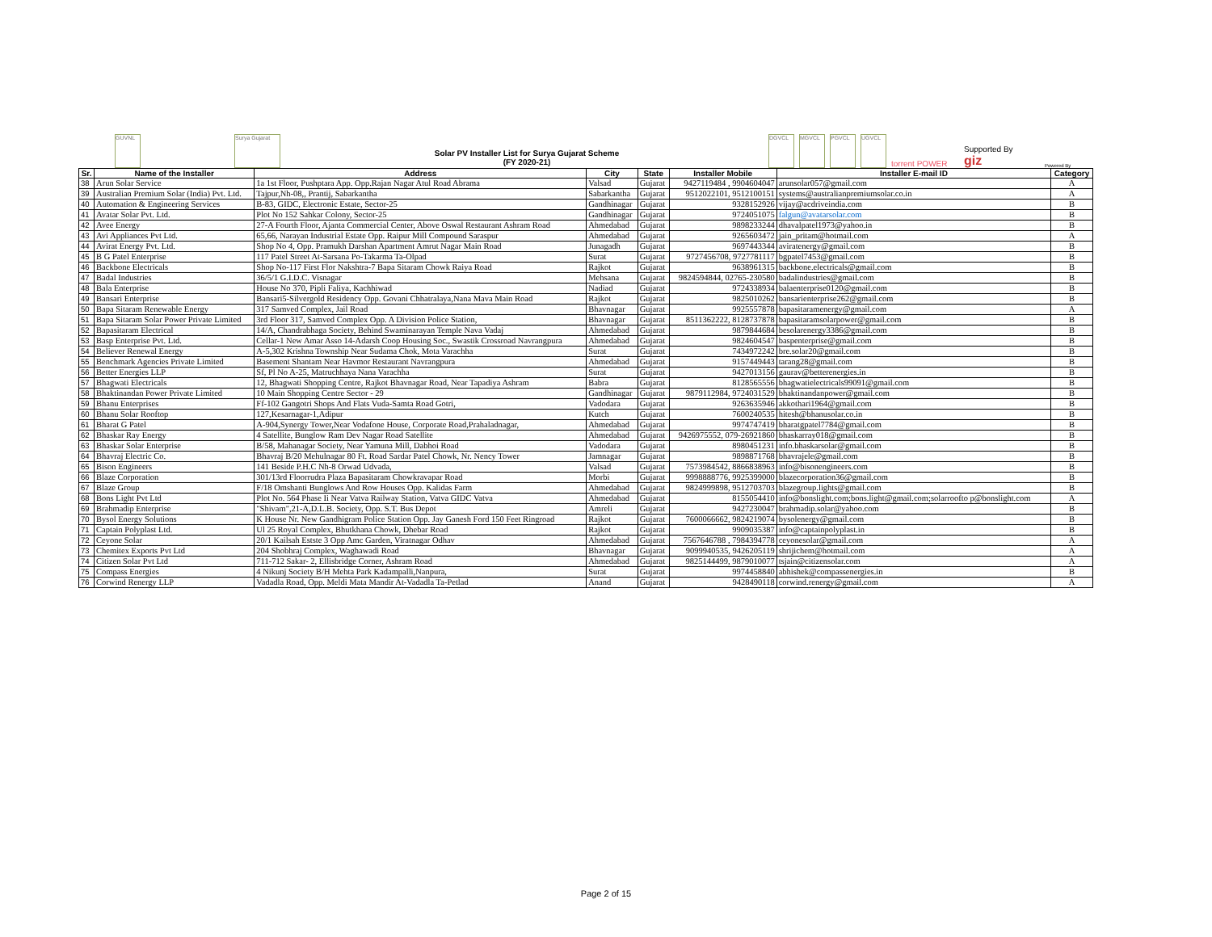GUVNL
Surya Gujarat
Solar PV Installer List for Surya Gujarat Scheme
(FY 2020-21)
DGVCL
MGVCL
PGVCL
UGVCL
torrent POWER
Supported By
giz
Powered By
| Sr. | Name of the Installer | Address | City | State | Installer Mobile | Installer E-mail ID | Category |
| --- | --- | --- | --- | --- | --- | --- | --- |
| 38 | Arun Solar Service | 1a 1st Floor, Pushptara App. Opp.Rajan Nagar Atul Road Abrama | Valsad | Gujarat | 9427119484 , 9904604047 | arunsolar057@gmail.com | A |
| 39 | Australian Premium Solar (India) Pvt. Ltd. | Tajpur,Nh-08,, Prantij, Sabarkantha | Sabarkantha | Gujarat | 9512022101, 9512100151 | systems@australianpremiumsolar.co.in | A |
| 40 | Automation & Engineering Services | B-83, GIDC, Electronic Estate, Sector-25 | Gandhinagar | Gujarat | 9328152926 | vijay@acdriveindia.com | B |
| 41 | Avatar Solar Pvt. Ltd. | Plot No 152 Sahkar Colony, Sector-25 | Gandhinagar | Gujarat | 9724051075 | falgun@avatarsolar.com | B |
| 42 | Avee Energy | 27-A Fourth Floor, Ajanta Commercial Center, Above Oswal Restaurant Ashram Road | Ahmedabad | Gujarat | 9898233244 | dhavalpatel1973@yahoo.in | B |
| 43 | Avi Appliances Pvt Ltd. | 65,66, Narayan Industrial Estate Opp. Raipur Mill Compound Saraspur | Ahmedabad | Gujarat | 9265603472 | jain_pritam@hotmail.com | A |
| 44 | Avirat Energy Pvt. Ltd. | Shop No 4, Opp. Pramukh Darshan Apartment Amrut Nagar Main Road | Junagadh | Gujarat | 9697443344 | aviratenergy@gmail.com | B |
| 45 | B G Patel Enterprise | 117 Patel Street At-Sarsana Po-Takarma Ta-Olpad | Surat | Gujarat | 9727456708, 9727781117 | bgpatel7453@gmail.com | B |
| 46 | Backbone Electricals | Shop No-117 First Flor Nakshtra-7 Bapa Sitaram Chowk Raiya Road | Rajkot | Gujarat | 9638961315 | backbone.electricals@gmail.com | B |
| 47 | Badal Industries | 36/5/1 G.I.D.C. Visnagar | Mehsana | Gujarat | 9824594844, 02765-230580 | badalindustries@gmail.com | B |
| 48 | Bala Enterprise | House No 370, Pipli Faliya, Kachhiwad | Nadiad | Gujarat | 9724338934 | balaenterprise0120@gmail.com | B |
| 49 | Bansari Enterprise | Bansari5-Silvergold Residency Opp. Govani Chhatralaya,Nana Mava Main Road | Rajkot | Gujarat | 9825010262 | bansarienterprise262@gmail.com | B |
| 50 | Bapa Sitaram Renewable Energy | 317 Samved Complex, Jail Road | Bhavnagar | Gujarat | 9925557878 | bapasitaramenergy@gmail.com | A |
| 51 | Bapa Sitaram Solar Power Private Limited | 3rd Floor 317, Samved Complex Opp. A Division Police Station, | Bhavnagar | Gujarat | 8511362222, 8128737878 | bapasitaramsolarpower@gmail.com | B |
| 52 | Bapasitaram Electrical | 14/A, Chandrabhaga Society, Behind Swaminarayan Temple Nava Vadaj | Ahmedabad | Gujarat | 9879844684 | besolarenergy3386@gmail.com | B |
| 53 | Basp Enterprise Pvt. Ltd. | Cellar-1 New Amar Asso 14-Adarsh Coop Housing Soc., Swastik Crossroad Navrangpura | Ahmedabad | Gujarat | 9824604547 | baspenterprise@gmail.com | B |
| 54 | Believer Renewal Energy | A-5,302 Krishna Township Near Sudama Chok, Mota Varachha | Surat | Gujarat | 7434972242 | bre.solar20@gmail.com | B |
| 55 | Benchmark Agencies Private Limited | Basement Shantam Near Havmor Restaurant Navrangpura | Ahmedabad | Gujarat | 9157449443 | tarang28@gmail.com | B |
| 56 | Better Energies LLP | Sf, Pl No A-25, Matruchhaya Nana Varachha | Surat | Gujarat | 9427013156 | gaurav@betterenergies.in | B |
| 57 | Bhagwati Electricals | 12, Bhagwati Shopping Centre, Rajkot Bhavnagar Road, Near Tapadiya Ashram | Babra | Gujarat | 8128565556 | bhagwatielectricals99091@gmail.com | B |
| 58 | Bhaktinandan Power Private Limited | 10 Main Shopping Centre Sector - 29 | Gandhinagar | Gujarat | 9879112984, 9724031529 | bhaktinandanpower@gmail.com | B |
| 59 | Bhanu Enterprises | Ff-102 Gangotri Shops And Flats Vuda-Samta Road Gotri, | Vadodara | Gujarat | 9263635946 | akkothari1964@gmail.com | B |
| 60 | Bhanu Solar Rooftop | 127,Kesarnagar-1,Adipur | Kutch | Gujarat | 7600240535 | hitesh@bhanusolar.co.in | B |
| 61 | Bharat G Patel | A-904,Synergy Tower,Near Vodafone House, Corporate Road,Prahaladnagar, | Ahmedabad | Gujarat | 9974747419 | bharatgpatel7784@gmail.com | B |
| 62 | Bhaskar Ray Energy | 4 Satellite, Bunglow Ram Dev Nagar Road Satellite | Ahmedabad | Gujarat | 9426975552, 079-26921860 | bhaskarray018@gmail.com | B |
| 63 | Bhaskar Solar Enterprise | B/58, Mahanagar Society, Near Yamuna Mill, Dabhoi Road | Vadodara | Gujarat | 8980451231 | info.bhaskarsolar@gmail.com | B |
| 64 | Bhavraj Electric Co. | Bhavraj B/20 Mehulnagar 80 Ft. Road Sardar Patel Chowk, Nr. Nency Tower | Jamnagar | Gujarat | 9898871768 | bhavrajele@gmail.com | B |
| 65 | Bison Engineers | 141 Beside P.H.C Nh-8 Orwad Udvada, | Valsad | Gujarat | 7573984542, 8866838963 | info@bisonengineers.com | B |
| 66 | Blaze Corporation | 301/13rd Floorrudra Plaza Bapasitaram Chowkravapar Road | Morbi | Gujarat | 9998888776, 9925399000 | blazecorporation36@gmail.com | B |
| 67 | Blaze Group | F/18 Omshanti Bunglows And Row Houses Opp. Kalidas Farm | Ahmedabad | Gujarat | 9824999898, 9512703703 | blazegroup.lights@gmail.com | B |
| 68 | Bons Light Pvt Ltd | Plot No. 564 Phase Ii Near Vatva Railway Station, Vatva GIDC Vatva | Ahmedabad | Gujarat | 8155054410 | info@bonslight.com;bons.light@gmail.com;solarroofto p@bonslight.com | A |
| 69 | Brahmadip Enterprise | "Shivam",21-A,D.L.B. Society, Opp. S.T. Bus Depot | Amreli | Gujarat | 9427230047 | brahmadip.solar@yahoo.com | B |
| 70 | Bysol Energy Solutions | K House Nr. New Gandhigram Police Station Opp. Jay Ganesh Ford 150 Feet Ringroad | Rajkot | Gujarat | 7600066662, 9824219074 | bysolenergy@gmail.com | B |
| 71 | Captain Polyplast Ltd. | Ul 25 Royal Complex, Bhutkhana Chowk, Dhebar Road | Rajkot | Gujarat | 9909035387 | info@captainpolyplast.in | B |
| 72 | Ceyone Solar | 20/1 Kailsah Estste 3 Opp Amc Garden, Viratnagar Odhav | Ahmedabad | Gujarat | 7567646788 , 7984394778 | ceyonesolar@gmail.com | A |
| 73 | Chemitex Exports Pvt Ltd | 204 Shobhraj Complex, Waghawadi Road | Bhavnagar | Gujarat | 9099940535, 9426205119 | shrijichem@hotmail.com | A |
| 74 | Citizen Solar Pvt Ltd | 711-712 Sakar- 2, Ellisbridge Corner, Ashram Road | Ahmedabad | Gujarat | 9825144499, 9879010077 | tsjain@citizensolar.com | A |
| 75 | Compass Energies | 4 Nikunj Society B/H Mehta Park Kadampalli,Nanpura, | Surat | Gujarat | 9974458840 | abhishek@compassenergies.in | B |
| 76 | Corwind Renergy LLP | Vadadla Road, Opp. Meldi Mata Mandir At-Vadadla Ta-Petlad | Anand | Gujarat | 9428490118 | corwind.renergy@gmail.com | A |
Page 2 of 15